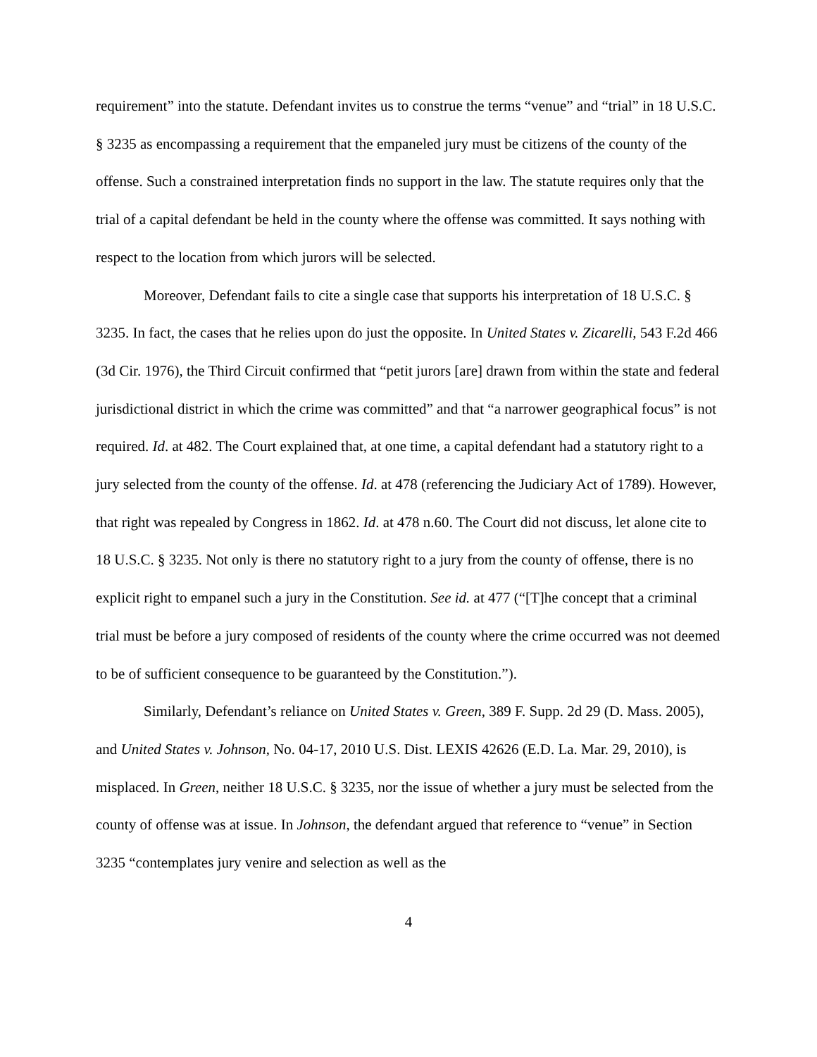requirement” into the statute. Defendant invites us to construe the terms “venue” and “trial” in 18 U.S.C. § 3235 as encompassing a requirement that the empaneled jury must be citizens of the county of the offense. Such a constrained interpretation finds no support in the law. The statute requires only that the trial of a capital defendant be held in the county where the offense was committed. It says nothing with respect to the location from which jurors will be selected.
Moreover, Defendant fails to cite a single case that supports his interpretation of 18 U.S.C. § 3235. In fact, the cases that he relies upon do just the opposite. In United States v. Zicarelli, 543 F.2d 466 (3d Cir. 1976), the Third Circuit confirmed that “petit jurors [are] drawn from within the state and federal jurisdictional district in which the crime was committed” and that “a narrower geographical focus” is not required. Id. at 482. The Court explained that, at one time, a capital defendant had a statutory right to a jury selected from the county of the offense. Id. at 478 (referencing the Judiciary Act of 1789). However, that right was repealed by Congress in 1862. Id. at 478 n.60. The Court did not discuss, let alone cite to 18 U.S.C. § 3235. Not only is there no statutory right to a jury from the county of offense, there is no explicit right to empanel such a jury in the Constitution. See id. at 477 (“[T]he concept that a criminal trial must be before a jury composed of residents of the county where the crime occurred was not deemed to be of sufficient consequence to be guaranteed by the Constitution.”).
Similarly, Defendant’s reliance on United States v. Green, 389 F. Supp. 2d 29 (D. Mass. 2005), and United States v. Johnson, No. 04-17, 2010 U.S. Dist. LEXIS 42626 (E.D. La. Mar. 29, 2010), is misplaced. In Green, neither 18 U.S.C. § 3235, nor the issue of whether a jury must be selected from the county of offense was at issue. In Johnson, the defendant argued that reference to “venue” in Section 3235 “contemplates jury venire and selection as well as the
4